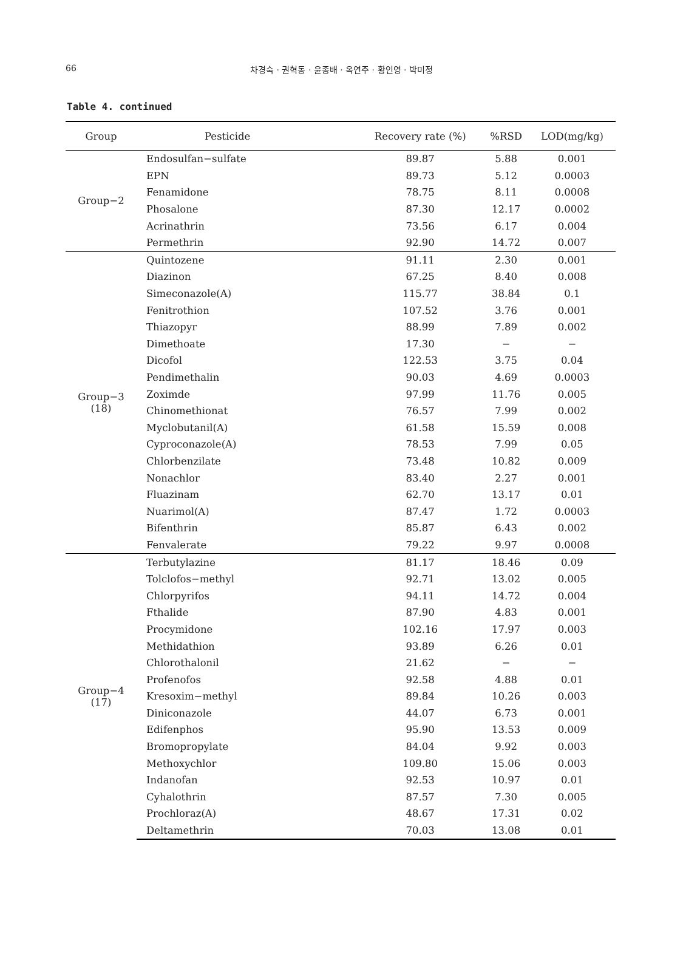66
차경숙 · 권혁동 · 윤종배 · 옥연주 · 황인영 · 박미정
Table 4. continued
| Group | Pesticide | Recovery rate (%) | %RSD | LOD(mg/kg) |
| --- | --- | --- | --- | --- |
| Group−2 | Endosulfan−sulfate | 89.87 | 5.88 | 0.001 |
| | EPN | 89.73 | 5.12 | 0.0003 |
| | Fenamidone | 78.75 | 8.11 | 0.0008 |
| | Phosalone | 87.30 | 12.17 | 0.0002 |
| | Acrinathrin | 73.56 | 6.17 | 0.004 |
| | Permethrin | 92.90 | 14.72 | 0.007 |
| Group−3 (18) | Quintozene | 91.11 | 2.30 | 0.001 |
| | Diazinon | 67.25 | 8.40 | 0.008 |
| | Simeconazole(A) | 115.77 | 38.84 | 0.1 |
| | Fenitrothion | 107.52 | 3.76 | 0.001 |
| | Thiazopyr | 88.99 | 7.89 | 0.002 |
| | Dimethoate | 17.30 | − | − |
| | Dicofol | 122.53 | 3.75 | 0.04 |
| | Pendimethalin | 90.03 | 4.69 | 0.0003 |
| | Zoximde | 97.99 | 11.76 | 0.005 |
| | Chinomethionat | 76.57 | 7.99 | 0.002 |
| | Myclobutanil(A) | 61.58 | 15.59 | 0.008 |
| | Cyproconazole(A) | 78.53 | 7.99 | 0.05 |
| | Chlorbenzilate | 73.48 | 10.82 | 0.009 |
| | Nonachlor | 83.40 | 2.27 | 0.001 |
| | Fluazinam | 62.70 | 13.17 | 0.01 |
| | Nuarimol(A) | 87.47 | 1.72 | 0.0003 |
| | Bifenthrin | 85.87 | 6.43 | 0.002 |
| | Fenvalerate | 79.22 | 9.97 | 0.0008 |
| Group−4 (17) | Terbutylazine | 81.17 | 18.46 | 0.09 |
| | Tolclofos−methyl | 92.71 | 13.02 | 0.005 |
| | Chlorpyrifos | 94.11 | 14.72 | 0.004 |
| | Fthalide | 87.90 | 4.83 | 0.001 |
| | Procymidone | 102.16 | 17.97 | 0.003 |
| | Methidathion | 93.89 | 6.26 | 0.01 |
| | Chlorothalonil | 21.62 | − | − |
| | Profenofos | 92.58 | 4.88 | 0.01 |
| | Kresoxim−methyl | 89.84 | 10.26 | 0.003 |
| | Diniconazole | 44.07 | 6.73 | 0.001 |
| | Edifenphos | 95.90 | 13.53 | 0.009 |
| | Bromopropylate | 84.04 | 9.92 | 0.003 |
| | Methoxychlor | 109.80 | 15.06 | 0.003 |
| | Indanofan | 92.53 | 10.97 | 0.01 |
| | Cyhalothrin | 87.57 | 7.30 | 0.005 |
| | Prochloraz(A) | 48.67 | 17.31 | 0.02 |
| | Deltamethrin | 70.03 | 13.08 | 0.01 |